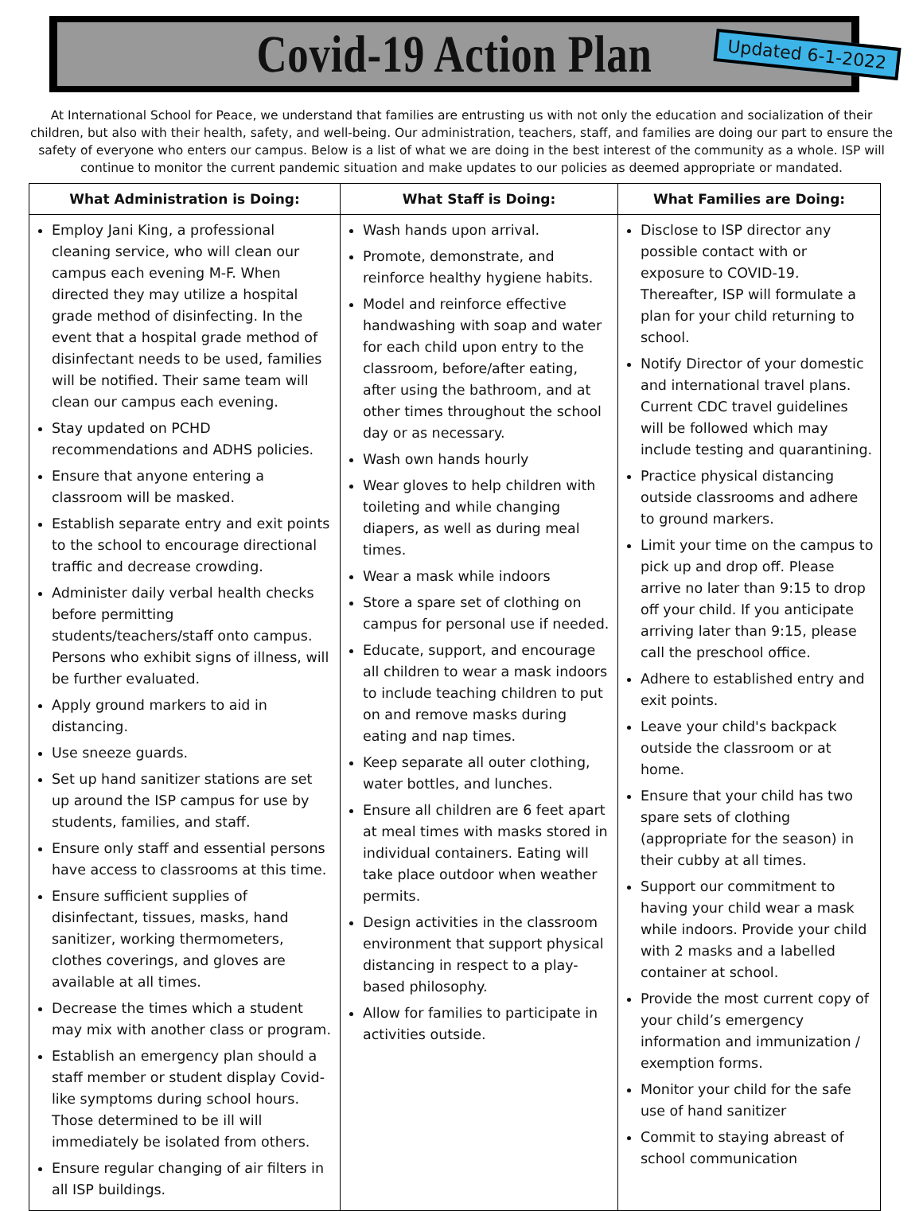Covid-19 Action Plan
Updated 6-1-2022
At International School for Peace, we understand that families are entrusting us with not only the education and socialization of their children, but also with their health, safety, and well-being. Our administration, teachers, staff, and families are doing our part to ensure the safety of everyone who enters our campus. Below is a list of what we are doing in the best interest of the community as a whole. ISP will continue to monitor the current pandemic situation and make updates to our policies as deemed appropriate or mandated.
| What Administration is Doing: | What Staff is Doing: | What Families are Doing: |
| --- | --- | --- |
| Employ Jani King, a professional cleaning service, who will clean our campus each evening M-F. When directed they may utilize a hospital grade method of disinfecting. In the event that a hospital grade method of disinfectant needs to be used, families will be notified. Their same team will clean our campus each evening. Stay updated on PCHD recommendations and ADHS policies. Ensure that anyone entering a classroom will be masked. Establish separate entry and exit points to the school to encourage directional traffic and decrease crowding. Administer daily verbal health checks before permitting students/teachers/staff onto campus. Persons who exhibit signs of illness, will be further evaluated. Apply ground markers to aid in distancing. Use sneeze guards. Set up hand sanitizer stations are set up around the ISP campus for use by students, families, and staff. Ensure only staff and essential persons have access to classrooms at this time. Ensure sufficient supplies of disinfectant, tissues, masks, hand sanitizer, working thermometers, clothes coverings, and gloves are available at all times. Decrease the times which a student may mix with another class or program. Establish an emergency plan should a staff member or student display Covid-like symptoms during school hours. Those determined to be ill will immediately be isolated from others. Ensure regular changing of air filters in all ISP buildings. | Wash hands upon arrival. Promote, demonstrate, and reinforce healthy hygiene habits. Model and reinforce effective handwashing with soap and water for each child upon entry to the classroom, before/after eating, after using the bathroom, and at other times throughout the school day or as necessary. Wash own hands hourly Wear gloves to help children with toileting and while changing diapers, as well as during meal times. Wear a mask while indoors Store a spare set of clothing on campus for personal use if needed. Educate, support, and encourage all children to wear a mask indoors to include teaching children to put on and remove masks during eating and nap times. Keep separate all outer clothing, water bottles, and lunches. Ensure all children are 6 feet apart at meal times with masks stored in individual containers. Eating will take place outdoor when weather permits. Design activities in the classroom environment that support physical distancing in respect to a play-based philosophy. Allow for families to participate in activities outside. | Disclose to ISP director any possible contact with or exposure to COVID-19. Thereafter, ISP will formulate a plan for your child returning to school. Notify Director of your domestic and international travel plans. Current CDC travel guidelines will be followed which may include testing and quarantining. Practice physical distancing outside classrooms and adhere to ground markers. Limit your time on the campus to pick up and drop off. Please arrive no later than 9:15 to drop off your child. If you anticipate arriving later than 9:15, please call the preschool office. Adhere to established entry and exit points. Leave your child's backpack outside the classroom or at home. Ensure that your child has two spare sets of clothing (appropriate for the season) in their cubby at all times. Support our commitment to having your child wear a mask while indoors. Provide your child with 2 masks and a labelled container at school. Provide the most current copy of your child’s emergency information and immunization / exemption forms. Monitor your child for the safe use of hand sanitizer Commit to staying abreast of school communication |